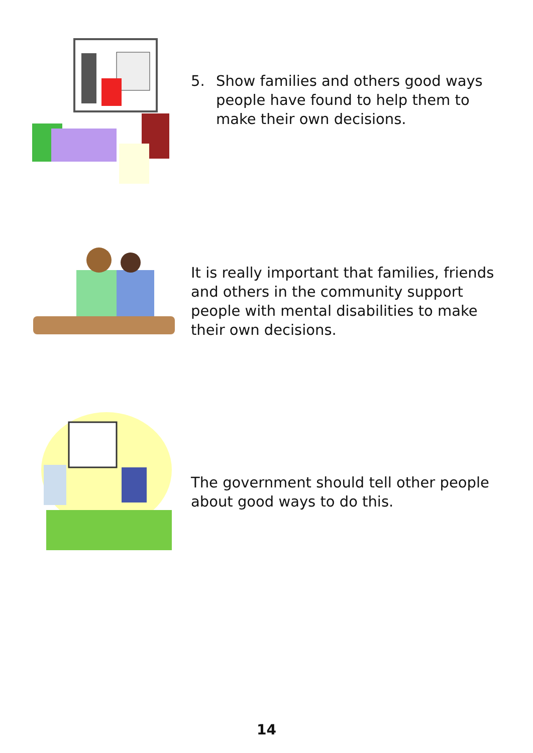5. Show families and others good ways people have found to help them to make their own decisions.
It is really important that families, friends and others in the community support people with mental disabilities to make their own decisions.
The government should tell other people about good ways to do this.
14